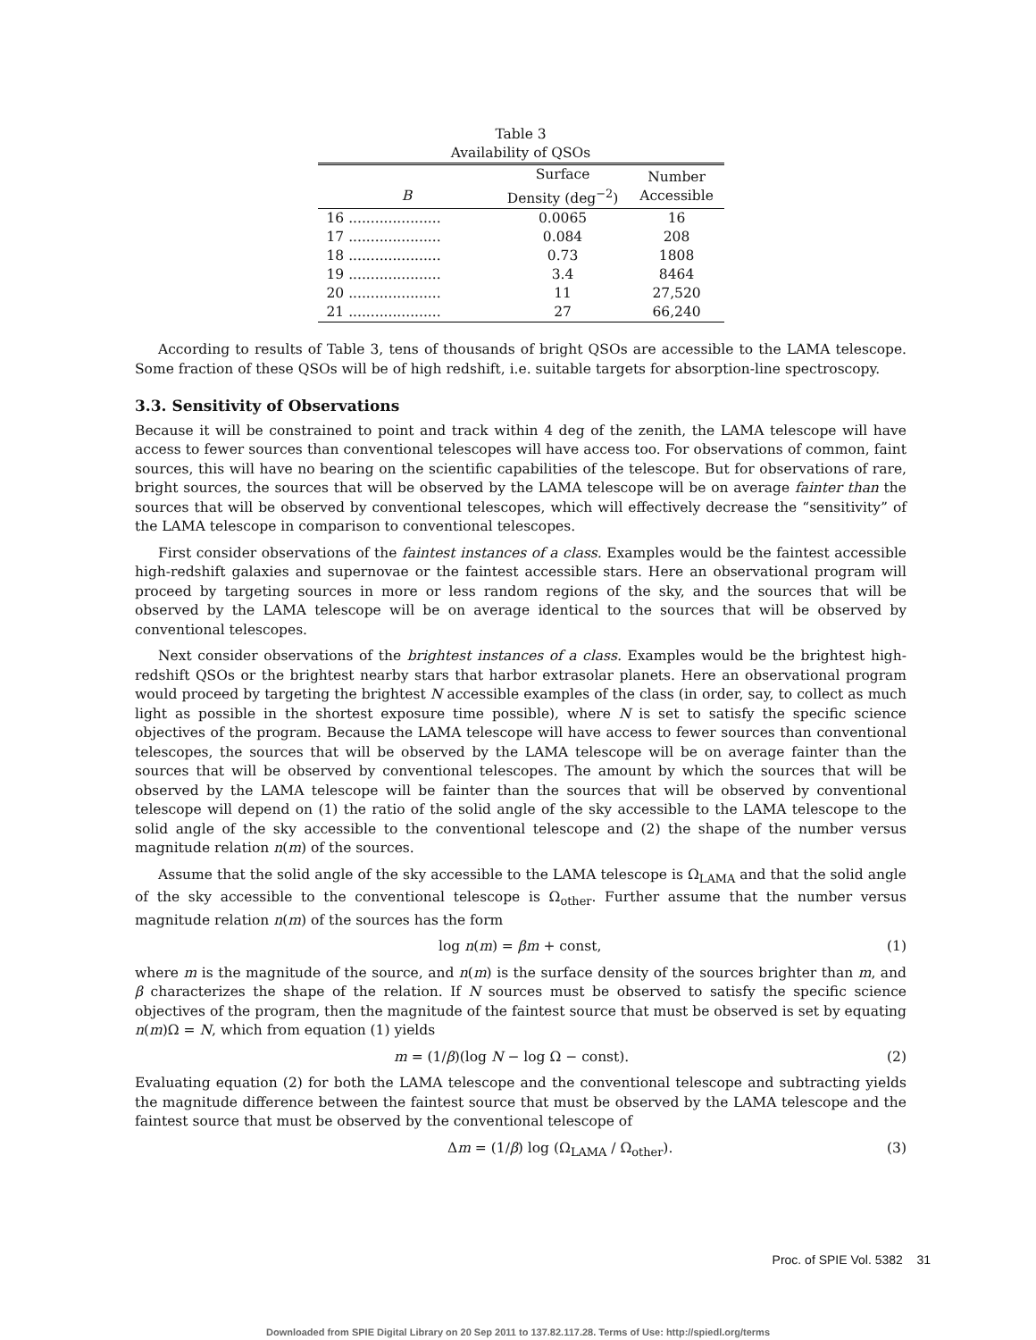Table 3
Availability of QSOs
| B | Surface Density (deg<sup>−2</sup>) | Number Accessible |
| --- | --- | --- |
| 16 ..................... | 0.0065 | 16 |
| 17 ..................... | 0.084 | 208 |
| 18 ..................... | 0.73 | 1808 |
| 19 ..................... | 3.4 | 8464 |
| 20 ..................... | 11 | 27,520 |
| 21 ..................... | 27 | 66,240 |
According to results of Table 3, tens of thousands of bright QSOs are accessible to the LAMA telescope. Some fraction of these QSOs will be of high redshift, i.e. suitable targets for absorption-line spectroscopy.
3.3. Sensitivity of Observations
Because it will be constrained to point and track within 4 deg of the zenith, the LAMA telescope will have access to fewer sources than conventional telescopes will have access too. For observations of common, faint sources, this will have no bearing on the scientific capabilities of the telescope. But for observations of rare, bright sources, the sources that will be observed by the LAMA telescope will be on average fainter than the sources that will be observed by conventional telescopes, which will effectively decrease the “sensitivity” of the LAMA telescope in comparison to conventional telescopes.
First consider observations of the faintest instances of a class. Examples would be the faintest accessible high-redshift galaxies and supernovae or the faintest accessible stars. Here an observational program will proceed by targeting sources in more or less random regions of the sky, and the sources that will be observed by the LAMA telescope will be on average identical to the sources that will be observed by conventional telescopes.
Next consider observations of the brightest instances of a class. Examples would be the brightest high-redshift QSOs or the brightest nearby stars that harbor extrasolar planets. Here an observational program would proceed by targeting the brightest N accessible examples of the class (in order, say, to collect as much light as possible in the shortest exposure time possible), where N is set to satisfy the specific science objectives of the program. Because the LAMA telescope will have access to fewer sources than conventional telescopes, the sources that will be observed by the LAMA telescope will be on average fainter than the sources that will be observed by conventional telescopes. The amount by which the sources that will be observed by the LAMA telescope will be fainter than the sources that will be observed by conventional telescope will depend on (1) the ratio of the solid angle of the sky accessible to the LAMA telescope to the solid angle of the sky accessible to the conventional telescope and (2) the shape of the number versus magnitude relation n(m) of the sources.
Assume that the solid angle of the sky accessible to the LAMA telescope is Ω<sub>LAMA</sub> and that the solid angle of the sky accessible to the conventional telescope is Ω<sub>other</sub>. Further assume that the number versus magnitude relation n(m) of the sources has the form
log n(m) = βm + const, (1)
where m is the magnitude of the source, and n(m) is the surface density of the sources brighter than m, and β characterizes the shape of the relation. If N sources must be observed to satisfy the specific science objectives of the program, then the magnitude of the faintest source that must be observed is set by equating n(m)Ω = N, which from equation (1) yields
m = (1/β)(log N − log Ω − const). (2)
Evaluating equation (2) for both the LAMA telescope and the conventional telescope and subtracting yields the magnitude difference between the faintest source that must be observed by the LAMA telescope and the faintest source that must be observed by the conventional telescope of
Δm = (1/β) log (Ω<sub>LAMA</sub> / Ω<sub>other</sub>). (3)
Proc. of SPIE Vol. 5382 31
Downloaded from SPIE Digital Library on 20 Sep 2011 to 137.82.117.28. Terms of Use: http://spiedl.org/terms